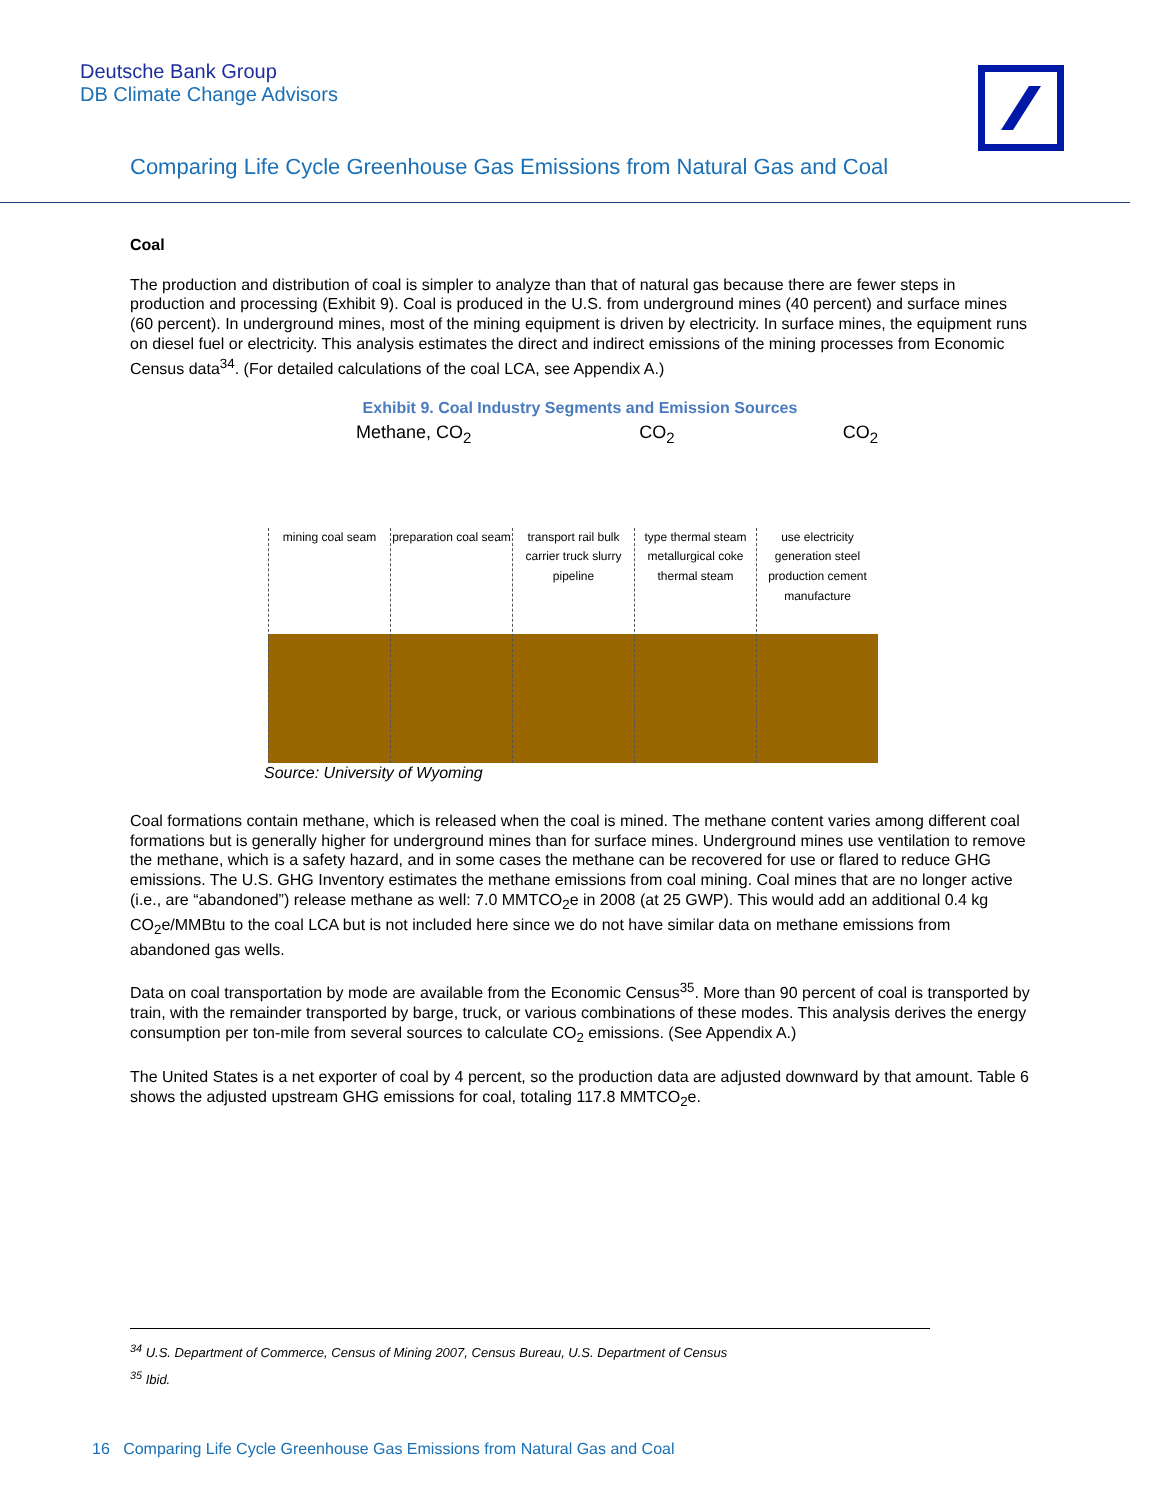Deutsche Bank Group
DB Climate Change Advisors
Comparing Life Cycle Greenhouse Gas Emissions from Natural Gas and Coal
Coal
The production and distribution of coal is simpler to analyze than that of natural gas because there are fewer steps in production and processing (Exhibit 9). Coal is produced in the U.S. from underground mines (40 percent) and surface mines (60 percent). In underground mines, most of the mining equipment is driven by electricity. In surface mines, the equipment runs on diesel fuel or electricity. This analysis estimates the direct and indirect emissions of the mining processes from Economic Census data<sup>34</sup>. (For detailed calculations of the coal LCA, see Appendix A.)
Exhibit 9. Coal Industry Segments and Emission Sources
Methane, CO<sub>2</sub> CO<sub>2</sub> CO<sub>2</sub>
mining coal seam preparation coal seam transport rail bulk carrier truck slurry pipeline
type thermal steam metallurgical coke thermal steam
use electricity generation steel production cement manufacture
Source: University of Wyoming
Coal formations contain methane, which is released when the coal is mined. The methane content varies among different coal formations but is generally higher for underground mines than for surface mines. Underground mines use ventilation to remove the methane, which is a safety hazard, and in some cases the methane can be recovered for use or flared to reduce GHG emissions. The U.S. GHG Inventory estimates the methane emissions from coal mining. Coal mines that are no longer active (i.e., are “abandoned”) release methane as well: 7.0 MMTCO<sub>2</sub>e in 2008 (at 25 GWP). This would add an additional 0.4 kg CO<sub>2</sub>e/MMBtu to the coal LCA but is not included here since we do not have similar data on methane emissions from abandoned gas wells.
Data on coal transportation by mode are available from the Economic Census<sup>35</sup>. More than 90 percent of coal is transported by train, with the remainder transported by barge, truck, or various combinations of these modes. This analysis derives the energy consumption per ton-mile from several sources to calculate CO<sub>2</sub> emissions. (See Appendix A.)
The United States is a net exporter of coal by 4 percent, so the production data are adjusted downward by that amount. Table 6 shows the adjusted upstream GHG emissions for coal, totaling 117.8 MMTCO<sub>2</sub>e.
<sup>34</sup> U.S. Department of Commerce, Census of Mining 2007, Census Bureau, U.S. Department of Census
<sup>35</sup> Ibid.
16 Comparing Life Cycle Greenhouse Gas Emissions from Natural Gas and Coal